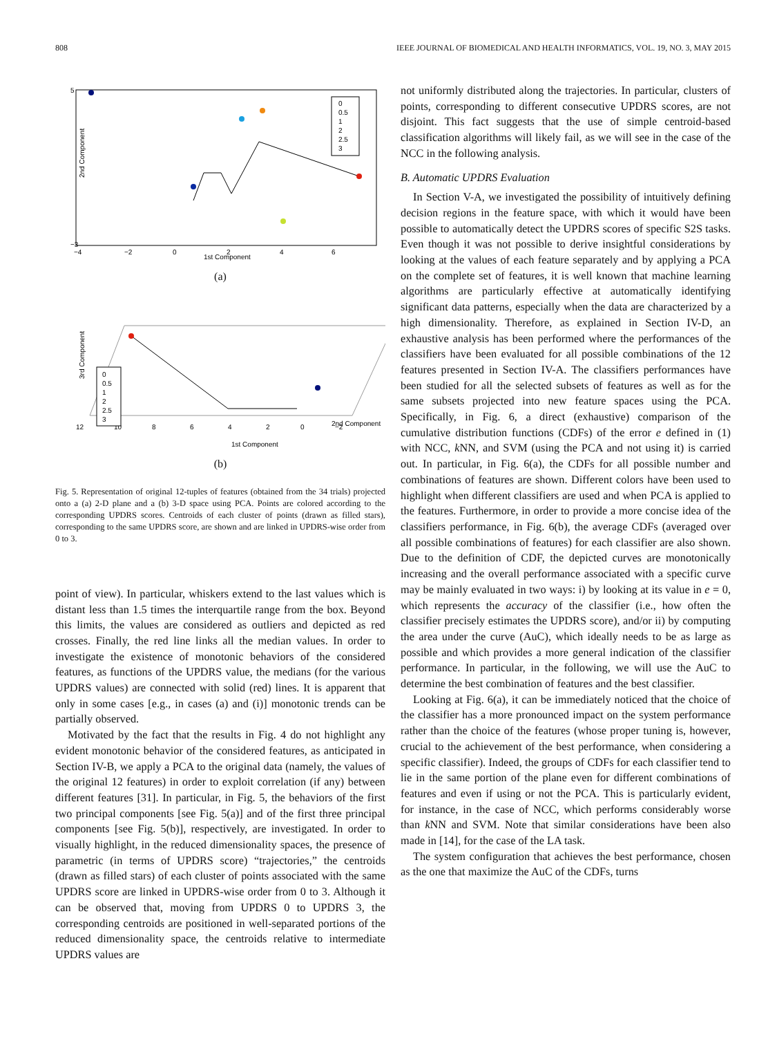808 IEEE JOURNAL OF BIOMEDICAL AND HEALTH INFORMATICS, VOL. 19, NO. 3, MAY 2015
5
−3
2nd Component
1st Component
−4
−2
0
2
4
6
0
0.5
1
2
2.5
3
(a)
3rd Component
12
10
8
6
4
2
0
−2
1st Component
2nd Component
0
0.5
1
2
2.5
3
(b)
Fig. 5. Representation of original 12-tuples of features (obtained from the 34 trials) projected onto a (a) 2-D plane and a (b) 3-D space using PCA. Points are colored according to the corresponding UPDRS scores. Centroids of each cluster of points (drawn as filled stars), corresponding to the same UPDRS score, are shown and are linked in UPDRS-wise order from 0 to 3.
point of view). In particular, whiskers extend to the last values which is distant less than 1.5 times the interquartile range from the box. Beyond this limits, the values are considered as outliers and depicted as red crosses. Finally, the red line links all the median values. In order to investigate the existence of monotonic behaviors of the considered features, as functions of the UPDRS value, the medians (for the various UPDRS values) are connected with solid (red) lines. It is apparent that only in some cases [e.g., in cases (a) and (i)] monotonic trends can be partially observed.
Motivated by the fact that the results in Fig. 4 do not highlight any evident monotonic behavior of the considered features, as anticipated in Section IV-B, we apply a PCA to the original data (namely, the values of the original 12 features) in order to exploit correlation (if any) between different features [31]. In particular, in Fig. 5, the behaviors of the first two principal components [see Fig. 5(a)] and of the first three principal components [see Fig. 5(b)], respectively, are investigated. In order to visually highlight, in the reduced dimensionality spaces, the presence of parametric (in terms of UPDRS score) “trajectories,” the centroids (drawn as filled stars) of each cluster of points associated with the same UPDRS score are linked in UPDRS-wise order from 0 to 3. Although it can be observed that, moving from UPDRS 0 to UPDRS 3, the corresponding centroids are positioned in well-separated portions of the reduced dimensionality space, the centroids relative to intermediate UPDRS values are
not uniformly distributed along the trajectories. In particular, clusters of points, corresponding to different consecutive UPDRS scores, are not disjoint. This fact suggests that the use of simple centroid-based classification algorithms will likely fail, as we will see in the case of the NCC in the following analysis.
B. Automatic UPDRS Evaluation
In Section V-A, we investigated the possibility of intuitively defining decision regions in the feature space, with which it would have been possible to automatically detect the UPDRS scores of specific S2S tasks. Even though it was not possible to derive insightful considerations by looking at the values of each feature separately and by applying a PCA on the complete set of features, it is well known that machine learning algorithms are particularly effective at automatically identifying significant data patterns, especially when the data are characterized by a high dimensionality. Therefore, as explained in Section IV-D, an exhaustive analysis has been performed where the performances of the classifiers have been evaluated for all possible combinations of the 12 features presented in Section IV-A. The classifiers performances have been studied for all the selected subsets of features as well as for the same subsets projected into new feature spaces using the PCA. Specifically, in Fig. 6, a direct (exhaustive) comparison of the cumulative distribution functions (CDFs) of the error e defined in (1) with NCC, k NN, and SVM (using the PCA and not using it) is carried out. In particular, in Fig. 6(a), the CDFs for all possible number and combinations of features are shown. Different colors have been used to highlight when different classifiers are used and when PCA is applied to the features. Furthermore, in order to provide a more concise idea of the classifiers performance, in Fig. 6(b), the average CDFs (averaged over all possible combinations of features) for each classifier are also shown. Due to the definition of CDF, the depicted curves are monotonically increasing and the overall performance associated with a specific curve may be mainly evaluated in two ways: i) by looking at its value in e = 0, which represents the accuracy of the classifier (i.e., how often the classifier precisely estimates the UPDRS score), and/or ii) by computing the area under the curve (AuC), which ideally needs to be as large as possible and which provides a more general indication of the classifier performance. In particular, in the following, we will use the AuC to determine the best combination of features and the best classifier.
Looking at Fig. 6(a), it can be immediately noticed that the choice of the classifier has a more pronounced impact on the system performance rather than the choice of the features (whose proper tuning is, however, crucial to the achievement of the best performance, when considering a specific classifier). Indeed, the groups of CDFs for each classifier tend to lie in the same portion of the plane even for different combinations of features and even if using or not the PCA. This is particularly evident, for instance, in the case of NCC, which performs considerably worse than k NN and SVM. Note that similar considerations have been also made in [14], for the case of the LA task.
The system configuration that achieves the best performance, chosen as the one that maximize the AuC of the CDFs, turns